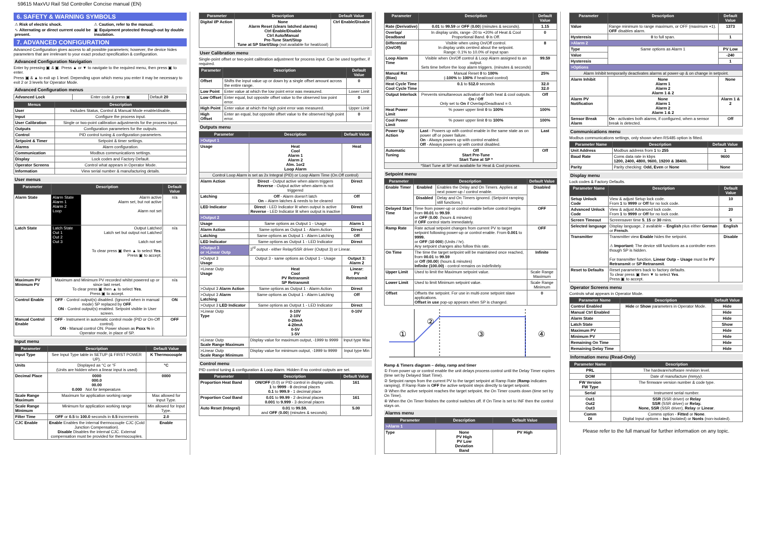59615 MaxVU Rail Std Controller Concise manual (EN)
6. SAFETY & WARNING SYMBOLS
| ⚠ Risk of electric shock. | ⚠ Caution, refer to the manual. |
| ∿ Alternating or direct current could be present. | ▣ Equipment protected through-out by double insulation. |
7. ADVANCED CONFIGURATION
Advanced Configuration gives access to all possible parameters; however, the device hides parameters that are irrelevant to your exact product specification & configuration.
Advanced Configuration Navigation
Enter by pressing ▣ & ▣. Press ▲ or ▼ to navigate to the required menu, then press ▣ to enter.
Press ▣ & ▲ to exit up 1 level. Depending upon which menu you enter it may be necessary to exit 2 or 3 levels for Operator Mode.
Advanced Configuration menus
| Advanced Lock | Enter code & press ▣ | Default 20 |
| Menus | Description |
| --- | --- |
| User | Includes Status, Control & Manual Mode enable/disable. |
| Input | Configure the process input. |
| User Calibration | Single or two-point calibration adjustments for the process input. |
| Outputs | Configuration parameters for the outputs. |
| Control | PID control tuning & configuration parameters. |
| Setpoint & Timer | Setpoint & timer settings. |
| Alarms | Alarm configuration. |
| Communication | Modbus communications settings. |
| Display | Lock codes and Factory Default. |
| Operator Screens | Control what appears in Operator Mode. |
| Information | View serial number & manufacturing details. |
User menus
| Parameter | Description | | Default Value |
| --- | --- | --- | --- |
| Alarm State | Alarm State Alarm 1 Alarm 2 Loop | Alarm active Alarm set, but not active Alarm not set | n/a |
| Latch State | Latch State Out 1 Out 2 Out 3 | Output Latched Latch set but output not Latched Latch not set To clear press ▣ then ▲ to select Yes . Press ▣ to accept. | n/a |
| Maximum PV Minimum PV | Maximum and Minimum PV recorded whilst powered up or since last reset. To clear press ▣ then ▲ to select Yes . Press ▣ to accept. | | n/a |
| Control Enable | OFF - Control output(s) disabled. (Ignored when in manual mode) SP replaced by OFF . ON - Control output(s) enabled. Setpoint visible in User screen. | | ON |
| Manual Control Enable | OFF - Instrument in automatic control mode (PID or On-Off control). ON - Manual control ON. Power shown as Pxxx % in Operator mode, in place of SP. | | OFF |
Input menu
| Parameter | Description | Default Value |
| --- | --- | --- |
| Input Type | See Input Type table in SETUP (& FIRST POWER UP). | K Thermocouple |
| Units | Displayed as °C or °F (Units are hidden when a linear input is used) | °C |
| Decimal Place | 0000 000.0 00.00 0.000 Not for temperature. | 0000 |
| Scale Range Maximum | Maximum for application working range | Max allowed for Input Type. |
| Scale Range Minimum | Minimum for application working range | Min allowed for Input Type. |
| Filter Time | OFF or 0.5 to 100.0 seconds in 0.5 increments | 2.0 |
| CJC Enable | Enable Enables the internal thermocouple CJC (Cold Junction Compensation). Disable Disables the internal CJC. External compensation must be provided for thermocouples. | Enable |
| Parameter | Description | Default Value |
| --- | --- | --- |
| Digital I/P Action | None Alarm Reset (clears latched alarms) Ctrl Enable/Disable Ctrl Auto/Manual Pre-Tune Start/Stop Tune at SP Start/Stop (not available for heat/cool) | Ctrl Enable/Disable |
User Calibration menu
Single-point offset or two-point calibration adjustment for process input. Can be used together, if required.
| Parameter | Description | Default Value |
| --- | --- | --- |
| Offset | Shifts the input value up or down by a single offset amount across the entire range. | 0 |
| Low Point | Enter value at which the low point error was measured. | Lower Limit |
| Low Offset | Enter equal, but opposite offset value to the observed low point error. | 0 |
| High Point | Enter value at which the high point error was measured. | Upper Limit |
| High Offset | Enter an equal, but opposite offset value to the observed high point error. | 0 |
Outputs menu
| Parameter | Description | Default Value |
| --- | --- | --- |
| >Output 1 | | |
| Usage | Heat Cool Alarm 1 Alarm 2 Alm. 1or2 Loop Alarm | Heat |
| Control Loop Alarm is set as 2x Integral (PID) or Loop Alarm Time (On.Off control) | | |
| Alarm Action | Direct - Output active when alarm triggers Reverse - Output active when alarm is not triggered | Direct |
| Latching | Off - Alarm doesn't latch On – Alarm latches & needs to be cleared | Off |
| LED Indicator | Direct - LED Indicator lit when output is active Reverse - LED Indicator lit when output is inactive | Direct |
| >Output 2 | | |
| Usage | Same options as Output 1 - Usage | Alarm 1 |
| Alarm Action | Same options as Output 1 - Alarm Action | Direct |
| Latching | Same options as Output 1 - Alarm Latching | Off |
| LED Indicator | Same options as Output 1 - LED Indicator | Direct |
| >Output 3 or >Linear Outp | 3<sup>rd</sup> output - either Relay/SSR driver (Output 3) or Linear. | |
| >Output 3 Usage | Output 3 - same options as Output 1 - Usage | Output 3: Alarm 2 |
| >Linear Outp Usage | Heat Cool PV Retransmit SP Retransmit | Linear: PV Retransmit |
| >Output 3 Alarm Action | Same options as Output 1 - Alarm Action | Direct |
| >Output 3 Alarm Latching | Same options as Output 1 - Alarm Latching | Off |
| >Output 3 LED Indicator | Same options as Output 1 - LED Indicator | Direct |
| >Linear Outp Type | 0-10V 2-10V 0-20mA 4-20mA 0-5V 1-5V | 0-10V |
| >Linear Outp Scale Range Maximum | Display value for maximum output, -1999 to 9999 | Input type Max |
| >Linear Outp Scale Range Minimum | Display value for minimum output, -1999 to 9999 | Input type Min |
Control menu
PID control tuning & configuration & Loop Alarm. Hidden if no control outputs are set.
| Parameter | Description | Default Value |
| --- | --- | --- |
| Proportion Heat Band | ON/OFF (0.0) or PID control in display units. 1 to 9999 - 0 decimal places 0.1 to 999.9 - 1 decimal place | 161 |
| Proportion Cool Band | 0.01 to 99.99 - 2 decimal places 0.001 to 9.999 - 3 decimal places | 161 |
| Auto Reset (Integral) | 0.01 to 99.59. and OFF ( 0.00 ) (minutes & seconds). | 5.00 |
| Parameter | Description | Default Value |
| --- | --- | --- |
| Rate (Derivative) | 0.01 to 99.59 or OFF ( 0.00 ) (minutes & seconds). | 1.15 |
| Overlap/ Deadband | In display units, range -20 to +20% of Heat & Cool Proportional Band. 0 is Off. | 0 |
| Differential (On/Off) | Visible when using On/Off control. In display units centred about the setpoint. Range: 0.1% to 10.0% of input span | 8 |
| Loop Alarm Time | Visible when On/Off control & Loop Alarm assigned to an output. Sets time before the loop alarm triggers. (minutes & seconds) | 99.59 |
| Manual Rst (Bias) | Manual Reset 0 to 100% ( -100% to 100% if heat/cool control) | 25% |
| Heat Cycle Time Cool Cycle Time | 0.1 to 512.0 seconds | 32.0 32.0 |
| Output Interlock | Prevents simultaneous activation of both heat & cool outputs. On / Off Only set to On if Overlap/Deadband = 0. | Off |
| Heat Power Limit | % power upper limit 0 to 100% | 100% |
| Cool Power Limit | % power upper limit 0 to 100% | 100% |
| Power Up Action | Last - Powers up with control enable in the same state as on power off or power failure. On - Always powers up with control enabled. Off - Always powers up with control disabled. | Last |
| Automatic Tuning | Off Start Pre-Tune Start Tune at SP * | Off |
| *Start Tune at SP not available for Heat & Cool process. | | |
Setpoint menu
| Parameter | Description | | Default Value |
| --- | --- | --- | --- |
| Enable Timer | Enabled | Enables the Delay and On Timers. Applies at next power-up / control enable. | Disabled |
| | Disabled | Delay and On Timers ignored. (Setpoint ramping still functions.) | |
| Delayed Start Time | Time from power-up or control enable before control begins from 00.01 to 99.59 . or OFF ( 0.00 . (hours & minutes) If OFF control starts immediately. | | OFF |
| Ramp Rate | Rate actual setpoint changes from current PV to target setpoint following power-up or control enable. From 0.001 to 9999. or OFF ( 10 000 ) (Units / hr). Any setpoint changes also follow this rate. | | OFF |
| On Time | The time the target setpoint will be maintained once reached, from 00.01 to 99.59 or Off ( 00.00 ) (hours & minutes) Infinite (100.00) - control remains on indefinitely. | | Infinite |
| Upper Limit | Used to limit the Maximum setpoint value. | | Scale Range Maximum |
| Lower Limit | Used to limit Minimum setpoint value. | | Scale Range Minimum |
| Offset | Offsets the setpoint. For use in multi-zone setpoint slave applications. Offset in use pop-up appears when SP is changed. | | 0 |
①
②
③
④
Ramp & Timers diagram – delay, ramp and timer
① From power up or control enable the unit delays process control until the Delay Timer expires (time set by Delayed Start Time).
② Setpoint ramps from the current PV to the target setpoint at Ramp Rate (Ramp indicates ramping). If Ramp Rate is OFF the active setpoint steps directly to target setpoint.
③ When the active setpoint reaches the target setpoint, the On Timer counts down (time set by On Time).
④ When the On Timer finishes the control switches off. If On Time is set to INF then the control stays on.
Alarms menu
| Parameter | Description | Default Value |
| --- | --- | --- |
| >Alarm 1 | | |
| Type | None PV High PV Low Deviation Band | PV High |
| Parameter | Description | Default Value |
| --- | --- | --- |
| Value | Range minimum to range maximum, or OFF (maximum +1). OFF disables alarm. | 1373 |
| Hysteresis | 0 to full span. | 1 |
| >Alarm 2 | | |
| Type | Same options as Alarm 1 | PV Low |
| Value | | -240 |
| Hysteresis | | 1 |
| >Options | | |
| Alarm Inhibit temporarily deactivates alarms at power-up & on change in setpoint. | | |
| Alarm Inhibit | None Alarm 1 Alarm 2 Alarm 1 & 2 | None |
| Alarm PV Notification | None Alarm 1 Alarm 2 Alarm 1 & 2 | Alarm 1 & 2 |
| Sensor Break Alarm | On - activates both alarms, if configured, when a sensor break is detected. | Off |
Communications menu
Modbus communications settings, only shown when RS485 option is fitted.
| Parameter Name | Description | Default Value |
| --- | --- | --- |
| Unit Address | Modbus address from 1 to 255 | 1 |
| Baud Rate | Coms data rate in kbps 1200, 2400, 4800, 9600, 19200 & 38400. | 9600 |
| Parity | Parity checking: Odd, Even or None | None |
Display menu
Lock codes & Factory Defaults.
| Parameter Name | Description | Default Value |
| --- | --- | --- |
| Setup Unlock Code | View & adjust Setup lock code. From 1 to 9999 or Off for no lock code. | 10 |
| Advanced Unlock Code | View & adjust Advanced lock code. From 1 to 9999 or Off for no lock code. | 20 |
| Screen Timeout | Screensaver time 5 , 15 or 30 mins. | 5 |
| Selected language | Display language, 2 available – English plus either German or French . | English |
| Transmitter | Transmitter view Enable hides the setpoint. ⚠ Important: The device still functions as a controller even though SP is hidden. For transmitter function, Linear Outp – Usage must be PV Retransmit or SP Retransmit . | Disable |
| Reset to Defaults | Reset parameters back to factory defaults. To clear press ▣ then ▼ to select Yes . Press ▣ to accept. | |
Operator Screens menu
Controls what appears in Operator Mode.
| Parameter Name | Description | Default Value |
| --- | --- | --- |
| Control Enabled | Hide or Show parameters in Operator Mode. | Hide |
| Manual Ctrl Enabled | | Hide |
| Alarm State | | Hide |
| Latch State | | Show |
| Maximum PV | | Hide |
| Minimum PV | | Hide |
| Remaining On Time | | Hide |
| Remaining Delay Time | | Hide |
Information menu (Read-Only)
| Parameter Name | Description |
| --- | --- |
| PRL | The hardware/software revision level. |
| DOM | Date of manufacture (mmyy) . |
| FW Version FW Type | The firmware version number & code type. |
| Serial | Instrument serial number. |
| Out1 Out2 Out3 | SSR (SSR driver) or Relay SSR (SSR driver) or Relay. None, SSR (SSR driver), Relay or Linear . |
| Comm DI | Comms option - Fitted or None . Digital Input options – Iso (isolated) or NonIs (non-isolated). |
Please refer to the full manual for further information on any topic.